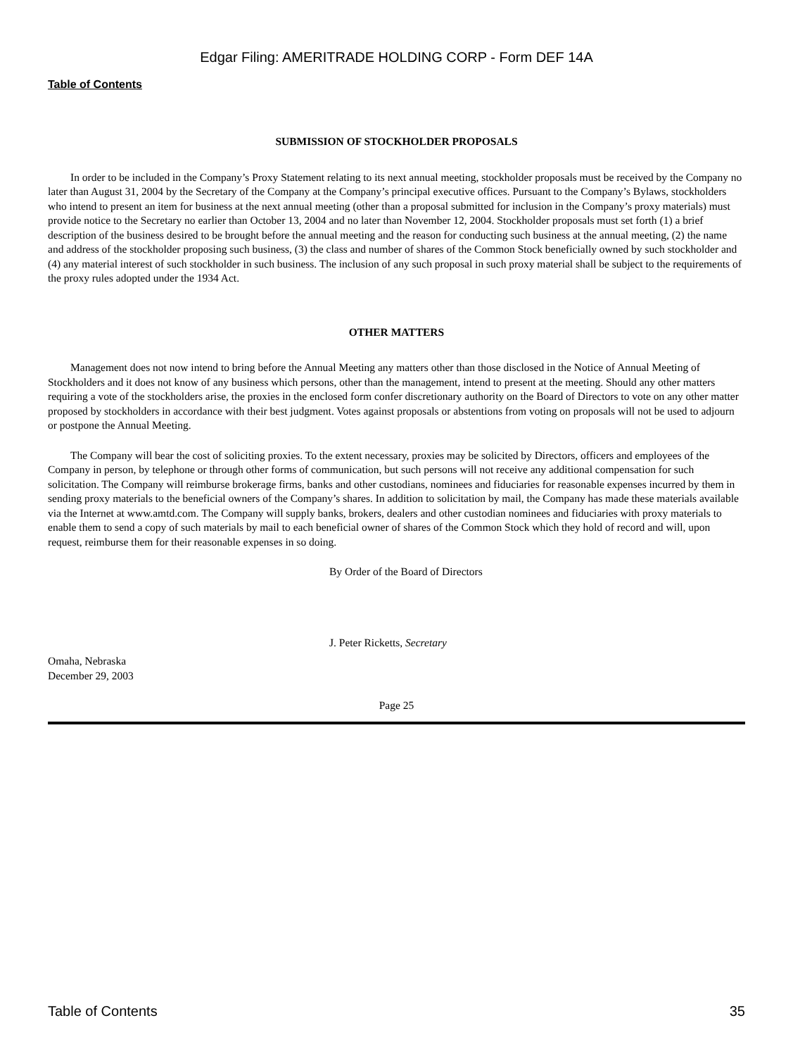Edgar Filing: AMERITRADE HOLDING CORP - Form DEF 14A
Table of Contents
SUBMISSION OF STOCKHOLDER PROPOSALS
In order to be included in the Company’s Proxy Statement relating to its next annual meeting, stockholder proposals must be received by the Company no later than August 31, 2004 by the Secretary of the Company at the Company’s principal executive offices. Pursuant to the Company’s Bylaws, stockholders who intend to present an item for business at the next annual meeting (other than a proposal submitted for inclusion in the Company’s proxy materials) must provide notice to the Secretary no earlier than October 13, 2004 and no later than November 12, 2004. Stockholder proposals must set forth (1) a brief description of the business desired to be brought before the annual meeting and the reason for conducting such business at the annual meeting, (2) the name and address of the stockholder proposing such business, (3) the class and number of shares of the Common Stock beneficially owned by such stockholder and (4) any material interest of such stockholder in such business. The inclusion of any such proposal in such proxy material shall be subject to the requirements of the proxy rules adopted under the 1934 Act.
OTHER MATTERS
Management does not now intend to bring before the Annual Meeting any matters other than those disclosed in the Notice of Annual Meeting of Stockholders and it does not know of any business which persons, other than the management, intend to present at the meeting. Should any other matters requiring a vote of the stockholders arise, the proxies in the enclosed form confer discretionary authority on the Board of Directors to vote on any other matter proposed by stockholders in accordance with their best judgment. Votes against proposals or abstentions from voting on proposals will not be used to adjourn or postpone the Annual Meeting.
The Company will bear the cost of soliciting proxies. To the extent necessary, proxies may be solicited by Directors, officers and employees of the Company in person, by telephone or through other forms of communication, but such persons will not receive any additional compensation for such solicitation. The Company will reimburse brokerage firms, banks and other custodians, nominees and fiduciaries for reasonable expenses incurred by them in sending proxy materials to the beneficial owners of the Company’s shares. In addition to solicitation by mail, the Company has made these materials available via the Internet at www.amtd.com. The Company will supply banks, brokers, dealers and other custodian nominees and fiduciaries with proxy materials to enable them to send a copy of such materials by mail to each beneficial owner of shares of the Common Stock which they hold of record and will, upon request, reimburse them for their reasonable expenses in so doing.
By Order of the Board of Directors
J. Peter Ricketts, Secretary
Omaha, Nebraska
December 29, 2003
Page 25
Table of Contents 35